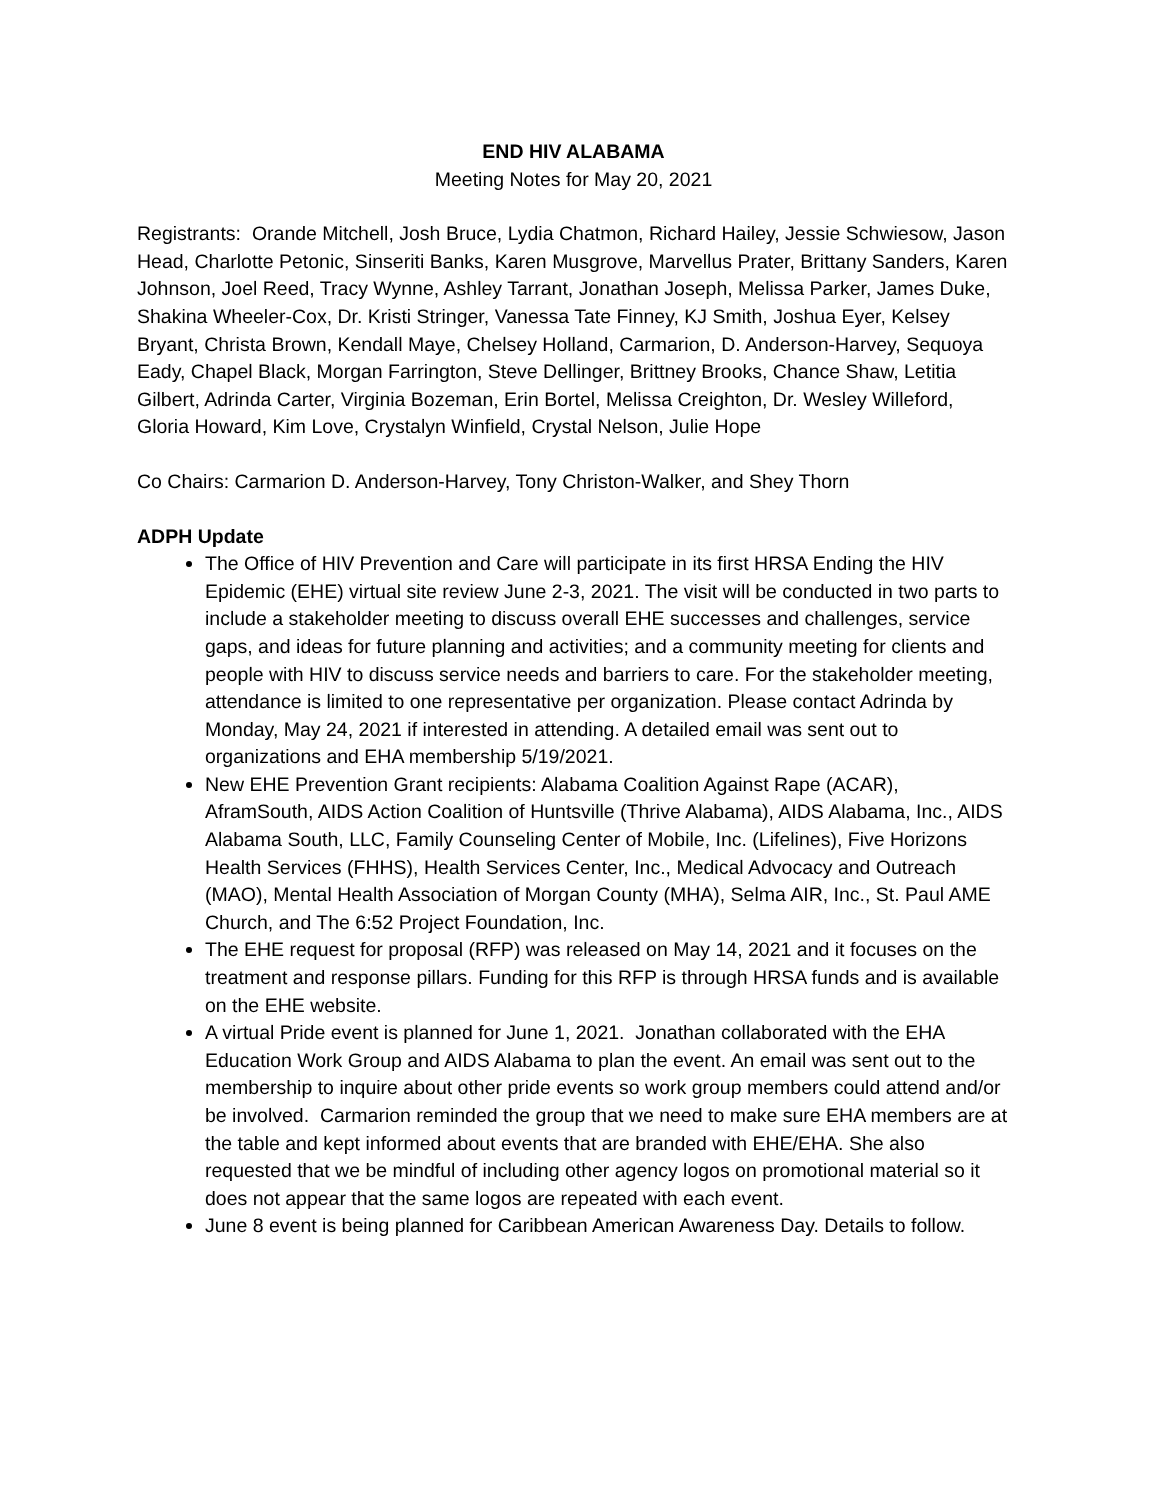END HIV ALABAMA
Meeting Notes for May 20, 2021
Registrants: Orande Mitchell, Josh Bruce, Lydia Chatmon, Richard Hailey, Jessie Schwiesow, Jason Head, Charlotte Petonic, Sinseriti Banks, Karen Musgrove, Marvellus Prater, Brittany Sanders, Karen Johnson, Joel Reed, Tracy Wynne, Ashley Tarrant, Jonathan Joseph, Melissa Parker, James Duke, Shakina Wheeler-Cox, Dr. Kristi Stringer, Vanessa Tate Finney, KJ Smith, Joshua Eyer, Kelsey Bryant, Christa Brown, Kendall Maye, Chelsey Holland, Carmarion, D. Anderson-Harvey, Sequoya Eady, Chapel Black, Morgan Farrington, Steve Dellinger, Brittney Brooks, Chance Shaw, Letitia Gilbert, Adrinda Carter, Virginia Bozeman, Erin Bortel, Melissa Creighton, Dr. Wesley Willeford, Gloria Howard, Kim Love, Crystalyn Winfield, Crystal Nelson, Julie Hope
Co Chairs: Carmarion D. Anderson-Harvey, Tony Christon-Walker, and Shey Thorn
ADPH Update
The Office of HIV Prevention and Care will participate in its first HRSA Ending the HIV Epidemic (EHE) virtual site review June 2-3, 2021. The visit will be conducted in two parts to include a stakeholder meeting to discuss overall EHE successes and challenges, service gaps, and ideas for future planning and activities; and a community meeting for clients and people with HIV to discuss service needs and barriers to care. For the stakeholder meeting, attendance is limited to one representative per organization. Please contact Adrinda by Monday, May 24, 2021 if interested in attending. A detailed email was sent out to organizations and EHA membership 5/19/2021.
New EHE Prevention Grant recipients: Alabama Coalition Against Rape (ACAR), AframSouth, AIDS Action Coalition of Huntsville (Thrive Alabama), AIDS Alabama, Inc., AIDS Alabama South, LLC, Family Counseling Center of Mobile, Inc. (Lifelines), Five Horizons Health Services (FHHS), Health Services Center, Inc., Medical Advocacy and Outreach (MAO), Mental Health Association of Morgan County (MHA), Selma AIR, Inc., St. Paul AME Church, and The 6:52 Project Foundation, Inc.
The EHE request for proposal (RFP) was released on May 14, 2021 and it focuses on the treatment and response pillars. Funding for this RFP is through HRSA funds and is available on the EHE website.
A virtual Pride event is planned for June 1, 2021. Jonathan collaborated with the EHA Education Work Group and AIDS Alabama to plan the event. An email was sent out to the membership to inquire about other pride events so work group members could attend and/or be involved. Carmarion reminded the group that we need to make sure EHA members are at the table and kept informed about events that are branded with EHE/EHA. She also requested that we be mindful of including other agency logos on promotional material so it does not appear that the same logos are repeated with each event.
June 8 event is being planned for Caribbean American Awareness Day. Details to follow.